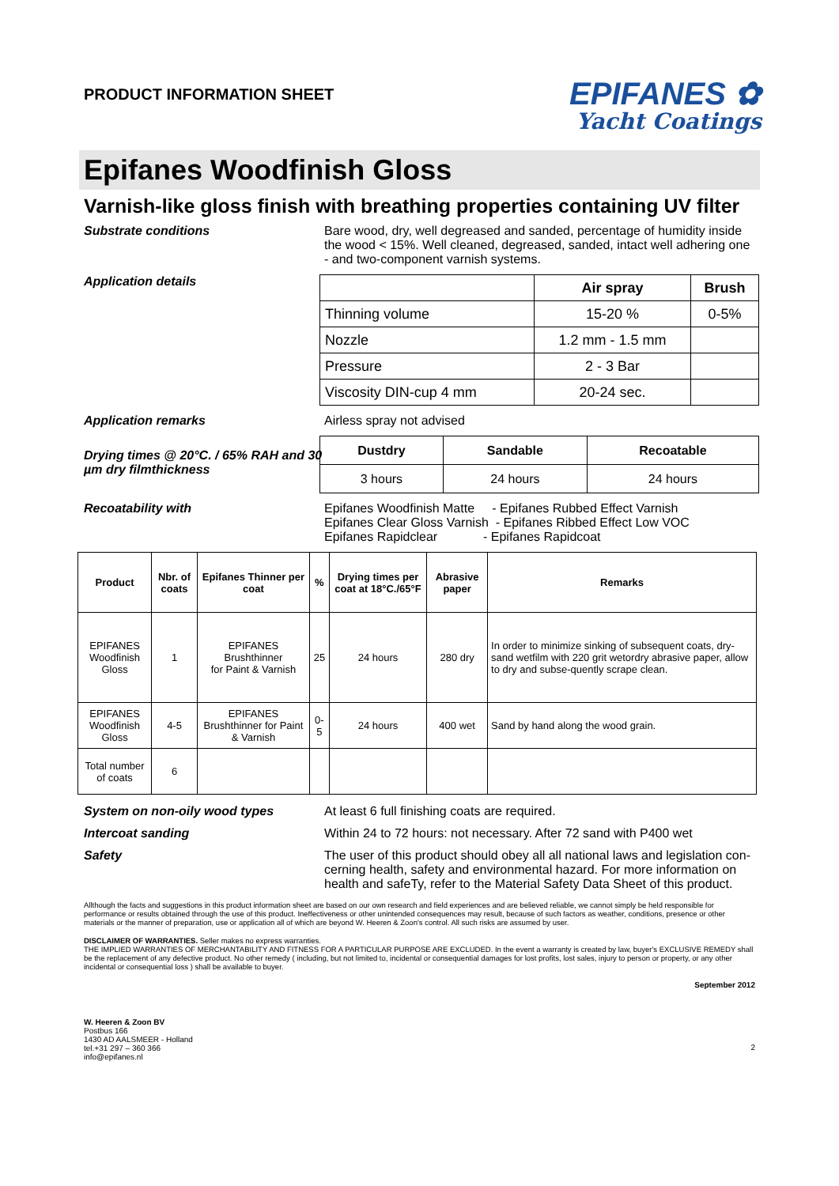PRODUCT INFORMATION SHEET
EPIFANES ✿
Yacht Coatings
Epifanes Woodfinish Gloss
Varnish-like gloss finish with breathing properties containing UV filter
Substrate conditions Bare wood, dry, well degreased and sanded, percentage of humidity inside the wood < 15%. Well cleaned, degreased, sanded, intact well adhering one - and two-component varnish systems.
Application details
| | Air spray | Brush |
| --- | --- | --- |
| Thinning volume | 15-20 % | 0-5% |
| Nozzle | 1.2 mm - 1.5 mm | |
| Pressure | 2 - 3 Bar | |
| Viscosity DIN-cup 4 mm | 20-24 sec. | |
Application remarks Airless spray not advised
Drying times @ 20°C. / 65% RAH and 30 µm dry filmthickness
| Dustdry | Sandable | Recoatable |
| --- | --- | --- |
| 3 hours | 24 hours | 24 hours |
Recoatability with Epifanes Woodfinish Matte - Epifanes Rubbed Effect Varnish
Epifanes Clear Gloss Varnish - Epifanes Ribbed Effect Low VOC
Epifanes Rapidclear - Epifanes Rapidcoat
| Product | Nbr. of coats | Epifanes Thinner per coat | % | Drying times per coat at 18°C./65°F | Abrasive paper | Remarks |
| --- | --- | --- | --- | --- | --- | --- |
| EPIFANES Woodfinish Gloss | 1 | EPIFANES Brushthinner for Paint & Varnish | 25 | 24 hours | 280 dry | In order to minimize sinking of subsequent coats, dry-sand wetfilm with 220 grit wetordry abrasive paper, allow to dry and subse-quently scrape clean. |
| EPIFANES Woodfinish Gloss | 4-5 | EPIFANES Brushthinner for Paint & Varnish | 0-5 | 24 hours | 400 wet | Sand by hand along the wood grain. |
| Total number of coats | 6 | | | | | |
System on non-oily wood types At least 6 full finishing coats are required.
Intercoat sanding Within 24 to 72 hours: not necessary. After 72 sand with P400 wet
Safety The user of this product should obey all all national laws and legislation con-cerning health, safety and environmental hazard. For more information on health and safeTy, refer to the Material Safety Data Sheet of this product.
Allthough the facts and suggestions in this product information sheet are based on our own research and field experiences and are believed reliable, we cannot simply be held responsible for performance or results obtained through the use of this product. Ineffectiveness or other unintended consequences may result, because of such factors as weather, conditions, presence or other materials or the manner of preparation, use or application all of which are beyond W. Heeren & Zoon's control. All such risks are assumed by user.
DISCLAIMER OF WARRANTIES. Seller makes no express warranties.
THE IMPLIED WARRANTIES OF MERCHANTABILITY AND FITNESS FOR A PARTICULAR PURPOSE ARE EXCLUDED. In the event a warranty is created by law, buyer's EXCLUSIVE REMEDY shall be the replacement of any defective product. No other remedy ( including, but not limited to, incidental or consequential damages for lost profits, lost sales, injury to person or property, or any other incidental or consequential loss ) shall be available to buyer.
September 2012
W. Heeren & Zoon BV
Postbus 166
1430 AD AALSMEER - Holland
tel.+31 297 – 360 366
info@epifanes.nl
2